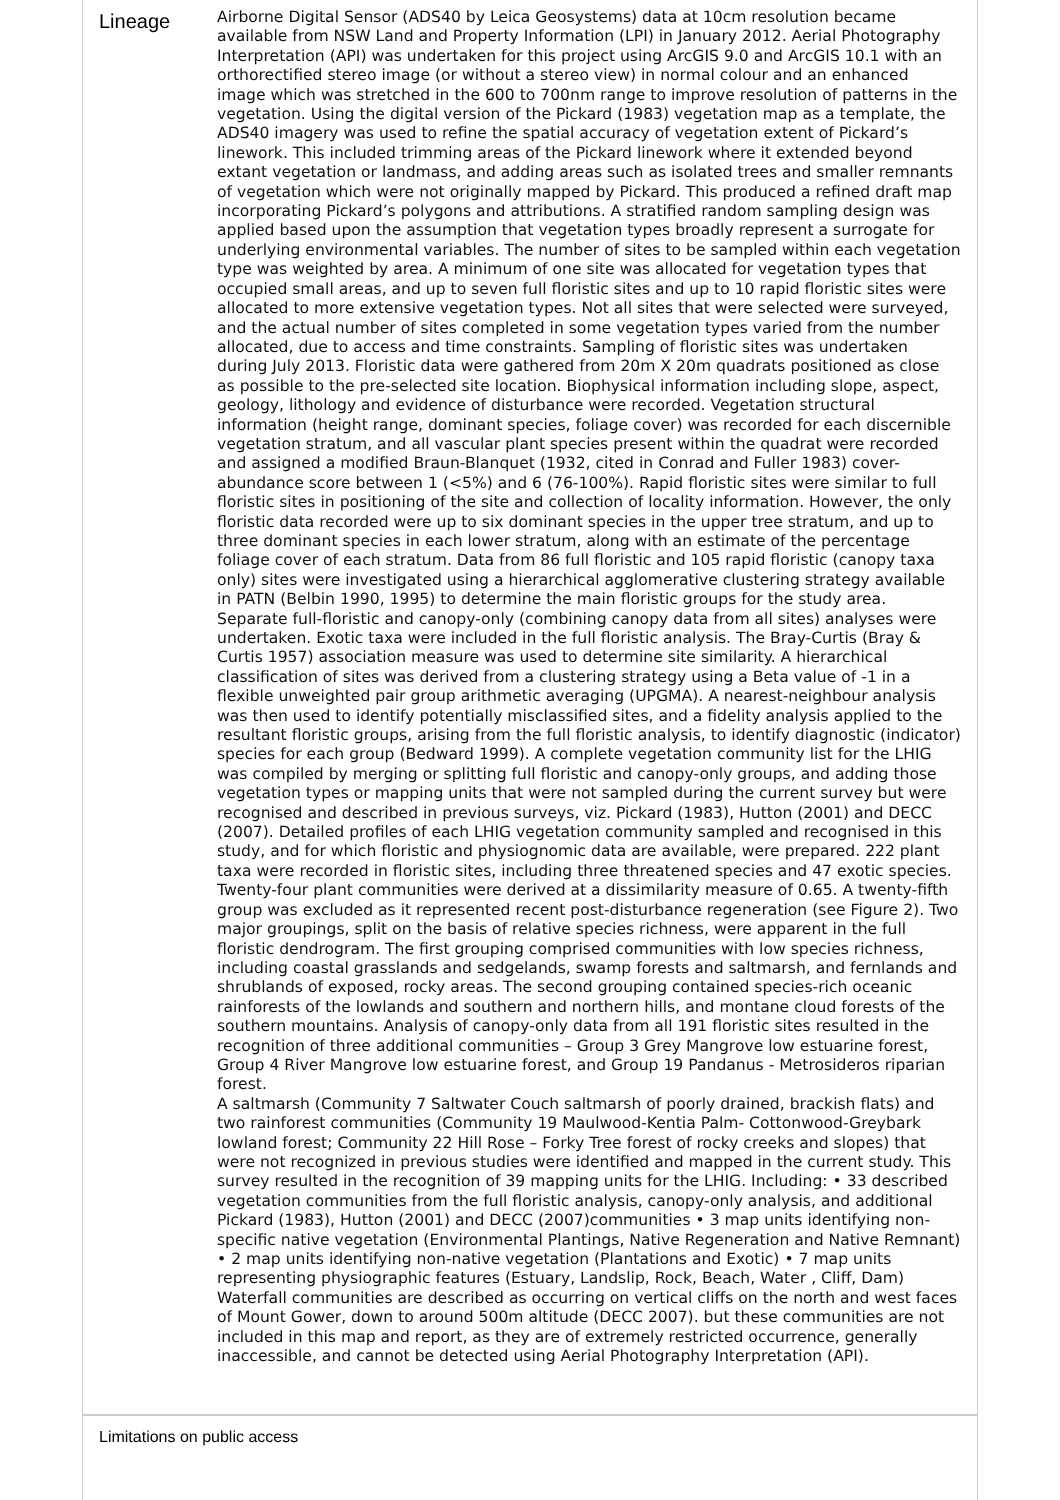Lineage
Airborne Digital Sensor (ADS40 by Leica Geosystems) data at 10cm resolution became available from NSW Land and Property Information (LPI) in January 2012. Aerial Photography Interpretation (API) was undertaken for this project using ArcGIS 9.0 and ArcGIS 10.1 with an orthorectified stereo image (or without a stereo view) in normal colour and an enhanced image which was stretched in the 600 to 700nm range to improve resolution of patterns in the vegetation. Using the digital version of the Pickard (1983) vegetation map as a template, the ADS40 imagery was used to refine the spatial accuracy of vegetation extent of Pickard’s linework. This included trimming areas of the Pickard linework where it extended beyond extant vegetation or landmass, and adding areas such as isolated trees and smaller remnants of vegetation which were not originally mapped by Pickard. This produced a refined draft map incorporating Pickard’s polygons and attributions. A stratified random sampling design was applied based upon the assumption that vegetation types broadly represent a surrogate for underlying environmental variables. The number of sites to be sampled within each vegetation type was weighted by area. A minimum of one site was allocated for vegetation types that occupied small areas, and up to seven full floristic sites and up to 10 rapid floristic sites were allocated to more extensive vegetation types. Not all sites that were selected were surveyed, and the actual number of sites completed in some vegetation types varied from the number allocated, due to access and time constraints. Sampling of floristic sites was undertaken during July 2013. Floristic data were gathered from 20m X 20m quadrats positioned as close as possible to the pre-selected site location. Biophysical information including slope, aspect, geology, lithology and evidence of disturbance were recorded. Vegetation structural information (height range, dominant species, foliage cover) was recorded for each discernible vegetation stratum, and all vascular plant species present within the quadrat were recorded and assigned a modified Braun-Blanquet (1932, cited in Conrad and Fuller 1983) cover-abundance score between 1 (<5%) and 6 (76-100%). Rapid floristic sites were similar to full floristic sites in positioning of the site and collection of locality information. However, the only floristic data recorded were up to six dominant species in the upper tree stratum, and up to three dominant species in each lower stratum, along with an estimate of the percentage foliage cover of each stratum. Data from 86 full floristic and 105 rapid floristic (canopy taxa only) sites were investigated using a hierarchical agglomerative clustering strategy available in PATN (Belbin 1990, 1995) to determine the main floristic groups for the study area. Separate full-floristic and canopy-only (combining canopy data from all sites) analyses were undertaken. Exotic taxa were included in the full floristic analysis. The Bray-Curtis (Bray & Curtis 1957) association measure was used to determine site similarity. A hierarchical classification of sites was derived from a clustering strategy using a Beta value of -1 in a flexible unweighted pair group arithmetic averaging (UPGMA). A nearest-neighbour analysis was then used to identify potentially misclassified sites, and a fidelity analysis applied to the resultant floristic groups, arising from the full floristic analysis, to identify diagnostic (indicator) species for each group (Bedward 1999). A complete vegetation community list for the LHIG was compiled by merging or splitting full floristic and canopy-only groups, and adding those vegetation types or mapping units that were not sampled during the current survey but were recognised and described in previous surveys, viz. Pickard (1983), Hutton (2001) and DECC (2007). Detailed profiles of each LHIG vegetation community sampled and recognised in this study, and for which floristic and physiognomic data are available, were prepared. 222 plant taxa were recorded in floristic sites, including three threatened species and 47 exotic species. Twenty-four plant communities were derived at a dissimilarity measure of 0.65. A twenty-fifth group was excluded as it represented recent post-disturbance regeneration (see Figure 2). Two major groupings, split on the basis of relative species richness, were apparent in the full floristic dendrogram. The first grouping comprised communities with low species richness, including coastal grasslands and sedgelands, swamp forests and saltmarsh, and fernlands and shrublands of exposed, rocky areas. The second grouping contained species-rich oceanic rainforests of the lowlands and southern and northern hills, and montane cloud forests of the southern mountains. Analysis of canopy-only data from all 191 floristic sites resulted in the recognition of three additional communities – Group 3 Grey Mangrove low estuarine forest, Group 4 River Mangrove low estuarine forest, and Group 19 Pandanus - Metrosideros riparian forest.
A saltmarsh (Community 7 Saltwater Couch saltmarsh of poorly drained, brackish flats) and two rainforest communities (Community 19 Maulwood-Kentia Palm- Cottonwood-Greybark lowland forest; Community 22 Hill Rose – Forky Tree forest of rocky creeks and slopes) that were not recognized in previous studies were identified and mapped in the current study. This survey resulted in the recognition of 39 mapping units for the LHIG. Including: • 33 described vegetation communities from the full floristic analysis, canopy-only analysis, and additional Pickard (1983), Hutton (2001) and DECC (2007)communities • 3 map units identifying non-specific native vegetation (Environmental Plantings, Native Regeneration and Native Remnant) • 2 map units identifying non-native vegetation (Plantations and Exotic) • 7 map units representing physiographic features (Estuary, Landslip, Rock, Beach, Water , Cliff, Dam) Waterfall communities are described as occurring on vertical cliffs on the north and west faces of Mount Gower, down to around 500m altitude (DECC 2007). but these communities are not included in this map and report, as they are of extremely restricted occurrence, generally inaccessible, and cannot be detected using Aerial Photography Interpretation (API).
Limitations on public access